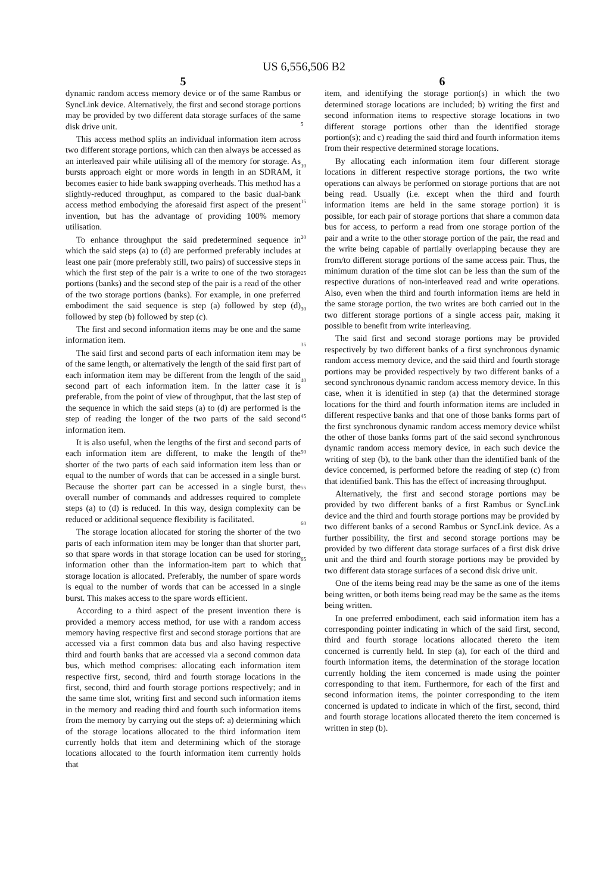US 6,556,506 B2
5
dynamic random access memory device or of the same Rambus or SyncLink device. Alternatively, the first and second storage portions may be provided by two different data storage surfaces of the same disk drive unit.
This access method splits an individual information item across two different storage portions, which can then always be accessed as an interleaved pair while utilising all of the memory for storage. As bursts approach eight or more words in length in an SDRAM, it becomes easier to hide bank swapping overheads. This method has a slightly-reduced throughput, as compared to the basic dual-bank access method embodying the aforesaid first aspect of the present invention, but has the advantage of providing 100% memory utilisation.
To enhance throughput the said predetermined sequence in which the said steps (a) to (d) are performed preferably includes at least one pair (more preferably still, two pairs) of successive steps in which the first step of the pair is a write to one of the two storage portions (banks) and the second step of the pair is a read of the other of the two storage portions (banks). For example, in one preferred embodiment the said sequence is step (a) followed by step (d) followed by step (b) followed by step (c).
The first and second information items may be one and the same information item.
The said first and second parts of each information item may be of the same length, or alternatively the length of the said first part of each information item may be different from the length of the said second part of each information item. In the latter case it is preferable, from the point of view of throughput, that the last step of the sequence in which the said steps (a) to (d) are performed is the step of reading the longer of the two parts of the said second information item.
It is also useful, when the lengths of the first and second parts of each information item are different, to make the length of the shorter of the two parts of each said information item less than or equal to the number of words that can be accessed in a single burst. Because the shorter part can be accessed in a single burst, the overall number of commands and addresses required to complete steps (a) to (d) is reduced. In this way, design complexity can be reduced or additional sequence flexibility is facilitated.
The storage location allocated for storing the shorter of the two parts of each information item may be longer than that shorter part, so that spare words in that storage location can be used for storing information other than the information-item part to which that storage location is allocated. Preferably, the number of spare words is equal to the number of words that can be accessed in a single burst. This makes access to the spare words efficient.
According to a third aspect of the present invention there is provided a memory access method, for use with a random access memory having respective first and second storage portions that are accessed via a first common data bus and also having respective third and fourth banks that are accessed via a second common data bus, which method comprises: allocating each information item respective first, second, third and fourth storage locations in the first, second, third and fourth storage portions respectively; and in the same time slot, writing first and second such information items in the memory and reading third and fourth such information items from the memory by carrying out the steps of: a) determining which of the storage locations allocated to the third information item currently holds that item and determining which of the storage locations allocated to the fourth information item currently holds that
5
10
15
20
25
30
35
40
45
50
55
60
65
6
item, and identifying the storage portion(s) in which the two determined storage locations are included; b) writing the first and second information items to respective storage locations in two different storage portions other than the identified storage portion(s); and c) reading the said third and fourth information items from their respective determined storage locations.
By allocating each information item four different storage locations in different respective storage portions, the two write operations can always be performed on storage portions that are not being read. Usually (i.e. except when the third and fourth information items are held in the same storage portion) it is possible, for each pair of storage portions that share a common data bus for access, to perform a read from one storage portion of the pair and a write to the other storage portion of the pair, the read and the write being capable of partially overlapping because they are from/to different storage portions of the same access pair. Thus, the minimum duration of the time slot can be less than the sum of the respective durations of non-interleaved read and write operations. Also, even when the third and fourth information items are held in the same storage portion, the two writes are both carried out in the two different storage portions of a single access pair, making it possible to benefit from write interleaving.
The said first and second storage portions may be provided respectively by two different banks of a first synchronous dynamic random access memory device, and the said third and fourth storage portions may be provided respectively by two different banks of a second synchronous dynamic random access memory device. In this case, when it is identified in step (a) that the determined storage locations for the third and fourth information items are included in different respective banks and that one of those banks forms part of the first synchronous dynamic random access memory device whilst the other of those banks forms part of the said second synchronous dynamic random access memory device, in each such device the writing of step (b), to the bank other than the identified bank of the device concerned, is performed before the reading of step (c) from that identified bank. This has the effect of increasing throughput.
Alternatively, the first and second storage portions may be provided by two different banks of a first Rambus or SyncLink device and the third and fourth storage portions may be provided by two different banks of a second Rambus or SyncLink device. As a further possibility, the first and second storage portions may be provided by two different data storage surfaces of a first disk drive unit and the third and fourth storage portions may be provided by two different data storage surfaces of a second disk drive unit.
One of the items being read may be the same as one of the items being written, or both items being read may be the same as the items being written.
In one preferred embodiment, each said information item has a corresponding pointer indicating in which of the said first, second, third and fourth storage locations allocated thereto the item concerned is currently held. In step (a), for each of the third and fourth information items, the determination of the storage location currently holding the item concerned is made using the pointer corresponding to that item. Furthermore, for each of the first and second information items, the pointer corresponding to the item concerned is updated to indicate in which of the first, second, third and fourth storage locations allocated thereto the item concerned is written in step (b).